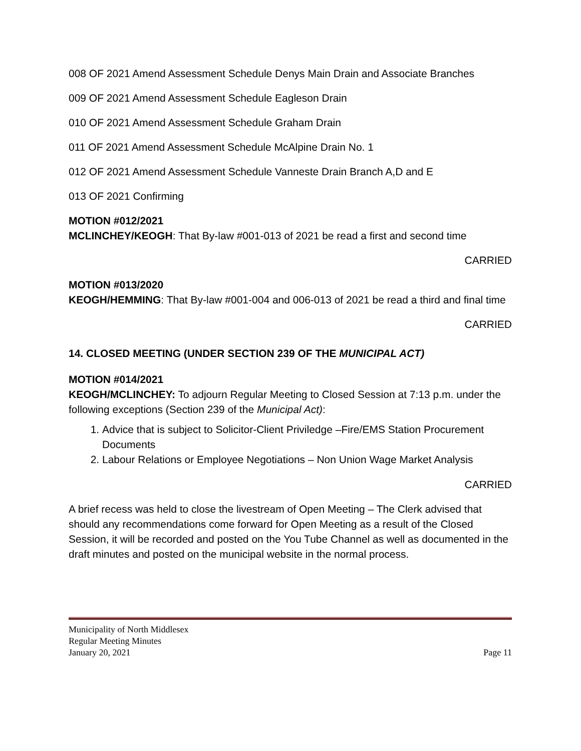008 OF 2021 Amend Assessment Schedule Denys Main Drain and Associate Branches
009 OF 2021 Amend Assessment Schedule Eagleson Drain
010 OF 2021 Amend Assessment Schedule Graham Drain
011 OF 2021 Amend Assessment Schedule McAlpine Drain No. 1
012 OF 2021 Amend Assessment Schedule Vanneste Drain Branch A,D and E
013 OF 2021 Confirming
MOTION #012/2021
MCLINCHEY/KEOGH: That By-law #001-013 of 2021 be read a first and second time
CARRIED
MOTION #013/2020
KEOGH/HEMMING: That By-law #001-004 and 006-013 of 2021 be read a third and final time
CARRIED
14. CLOSED MEETING (UNDER SECTION 239 OF THE MUNICIPAL ACT)
MOTION #014/2021
KEOGH/MCLINCHEY: To adjourn Regular Meeting to Closed Session at 7:13 p.m. under the following exceptions (Section 239 of the Municipal Act):
1. Advice that is subject to Solicitor-Client Priviledge –Fire/EMS Station Procurement Documents
2. Labour Relations or Employee Negotiations – Non Union Wage Market Analysis
CARRIED
A brief recess was held to close the livestream of Open Meeting – The Clerk advised that should any recommendations come forward for Open Meeting as a result of the Closed Session, it will be recorded and posted on the You Tube Channel as well as documented in the draft minutes and posted on the municipal website in the normal process.
Municipality of North Middlesex
Regular Meeting Minutes
January 20, 2021 Page 11